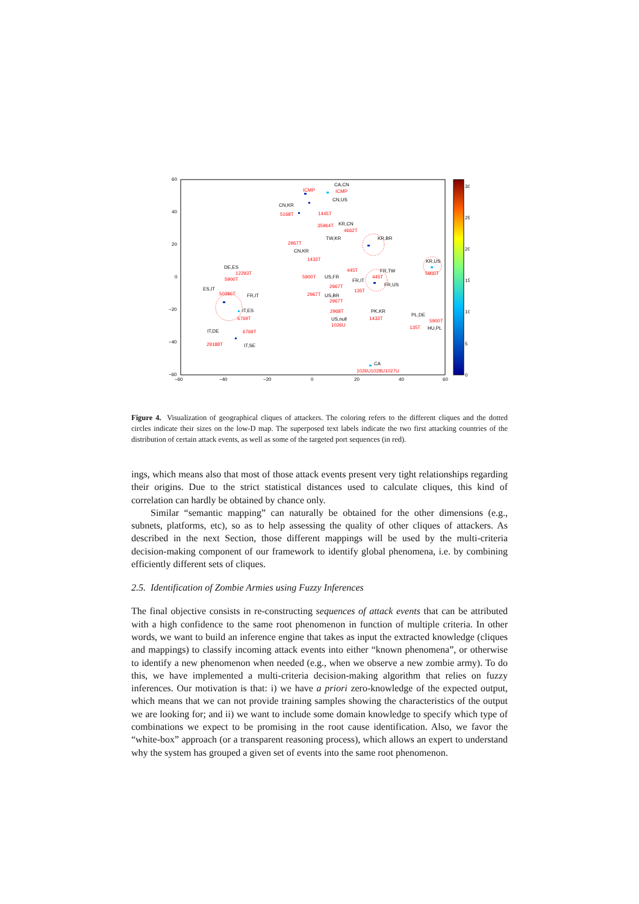60
40
20
0
−20
−40
−60
−60
−40
−20
0
20
40
60
30
25
20
15
10
5
0
CA,CN
ICMP
ICMP
CN,US
CN,KR
5168T
1445T
35964T
KR,CN
4662T
TW,KR
KR,BR
2967T
CN,KR
1433T
DE,ES
12293T
5900T
445T
FR,TW
KR,US
5900T
5900T
US,FR
FR,IT
445T
FR,US
2967T
135T
ES,IT
50286T
FR,IT
2967T
US,BR
2967T
IT,ES
2968T
PK,KR
1433T
6769T
US,null
1026U
PL,DE
5900T
135T
HU,PL
IT,DE
6769T
29188T
IT,SE
CA
1026U1028U1027U
Figure 4. Visualization of geographical cliques of attackers. The coloring refers to the different cliques and the dotted circles indicate their sizes on the low-D map. The superposed text labels indicate the two first attacking countries of the distribution of certain attack events, as well as some of the targeted port sequences (in red).
ings, which means also that most of those attack events present very tight relationships regarding their origins. Due to the strict statistical distances used to calculate cliques, this kind of correlation can hardly be obtained by chance only.
Similar “semantic mapping” can naturally be obtained for the other dimensions (e.g., subnets, platforms, etc), so as to help assessing the quality of other cliques of attackers. As described in the next Section, those different mappings will be used by the multi-criteria decision-making component of our framework to identify global phenomena, i.e. by combining efficiently different sets of cliques.
2.5. Identification of Zombie Armies using Fuzzy Inferences
The final objective consists in re-constructing sequences of attack events that can be attributed with a high confidence to the same root phenomenon in function of multiple criteria. In other words, we want to build an inference engine that takes as input the extracted knowledge (cliques and mappings) to classify incoming attack events into either “known phenomena”, or otherwise to identify a new phenomenon when needed (e.g., when we observe a new zombie army). To do this, we have implemented a multi-criteria decision-making algorithm that relies on fuzzy inferences. Our motivation is that: i) we have a priori zero-knowledge of the expected output, which means that we can not provide training samples showing the characteristics of the output we are looking for; and ii) we want to include some domain knowledge to specify which type of combinations we expect to be promising in the root cause identification. Also, we favor the “white-box” approach (or a transparent reasoning process), which allows an expert to understand why the system has grouped a given set of events into the same root phenomenon.